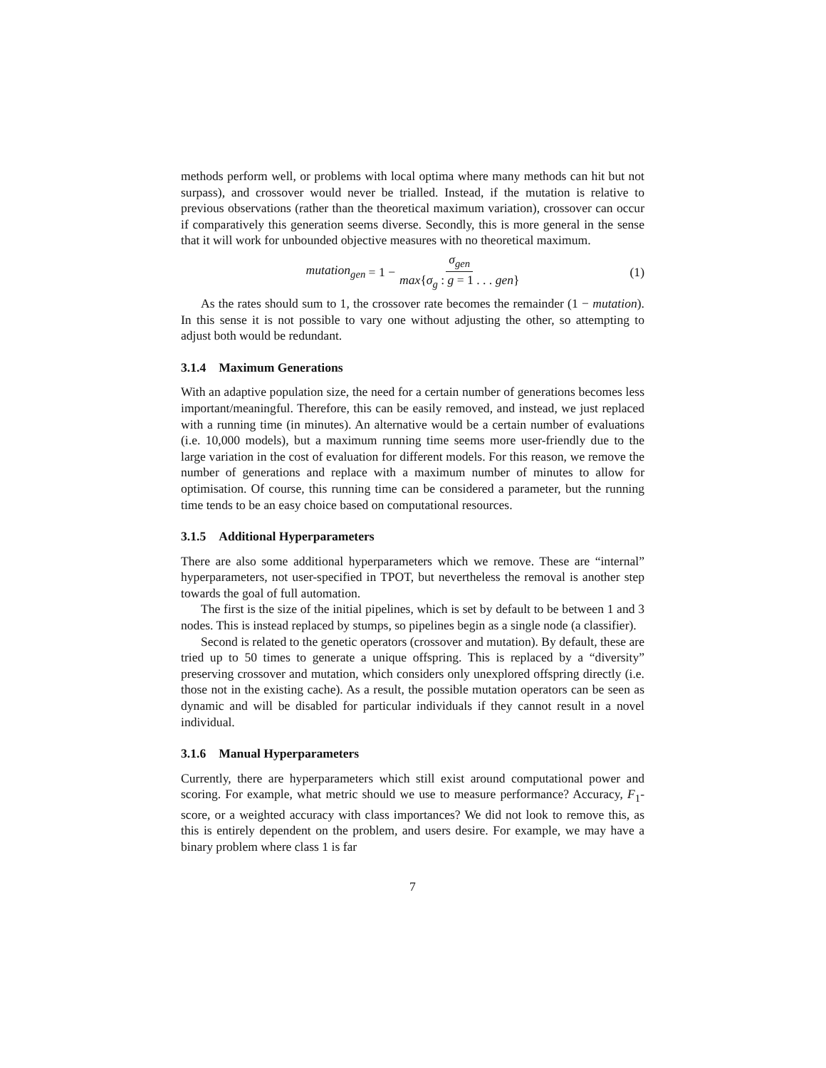methods perform well, or problems with local optima where many methods can hit but not surpass), and crossover would never be trialled. Instead, if the mutation is relative to previous observations (rather than the theoretical maximum variation), crossover can occur if comparatively this generation seems diverse. Secondly, this is more general in the sense that it will work for unbounded objective measures with no theoretical maximum.
mutation<sub>gen</sub> = 1 − σ<sub>gen</sub> max{σ<sub>g</sub> : g = 1 . . . gen}
(1)
As the rates should sum to 1, the crossover rate becomes the remainder (1 − mutation). In this sense it is not possible to vary one without adjusting the other, so attempting to adjust both would be redundant.
3.1.4 Maximum Generations
With an adaptive population size, the need for a certain number of generations becomes less important/meaningful. Therefore, this can be easily removed, and instead, we just replaced with a running time (in minutes). An alternative would be a certain number of evaluations (i.e. 10,000 models), but a maximum running time seems more user-friendly due to the large variation in the cost of evaluation for different models. For this reason, we remove the number of generations and replace with a maximum number of minutes to allow for optimisation. Of course, this running time can be considered a parameter, but the running time tends to be an easy choice based on computational resources.
3.1.5 Additional Hyperparameters
There are also some additional hyperparameters which we remove. These are “internal” hyperparameters, not user-specified in TPOT, but nevertheless the removal is another step towards the goal of full automation.
The first is the size of the initial pipelines, which is set by default to be between 1 and 3 nodes. This is instead replaced by stumps, so pipelines begin as a single node (a classifier).
Second is related to the genetic operators (crossover and mutation). By default, these are tried up to 50 times to generate a unique offspring. This is replaced by a “diversity” preserving crossover and mutation, which considers only unexplored offspring directly (i.e. those not in the existing cache). As a result, the possible mutation operators can be seen as dynamic and will be disabled for particular individuals if they cannot result in a novel individual.
3.1.6 Manual Hyperparameters
Currently, there are hyperparameters which still exist around computational power and scoring. For example, what metric should we use to measure performance? Accuracy, F<sub>1</sub>-score, or a weighted accuracy with class importances? We did not look to remove this, as this is entirely dependent on the problem, and users desire. For example, we may have a binary problem where class 1 is far
7